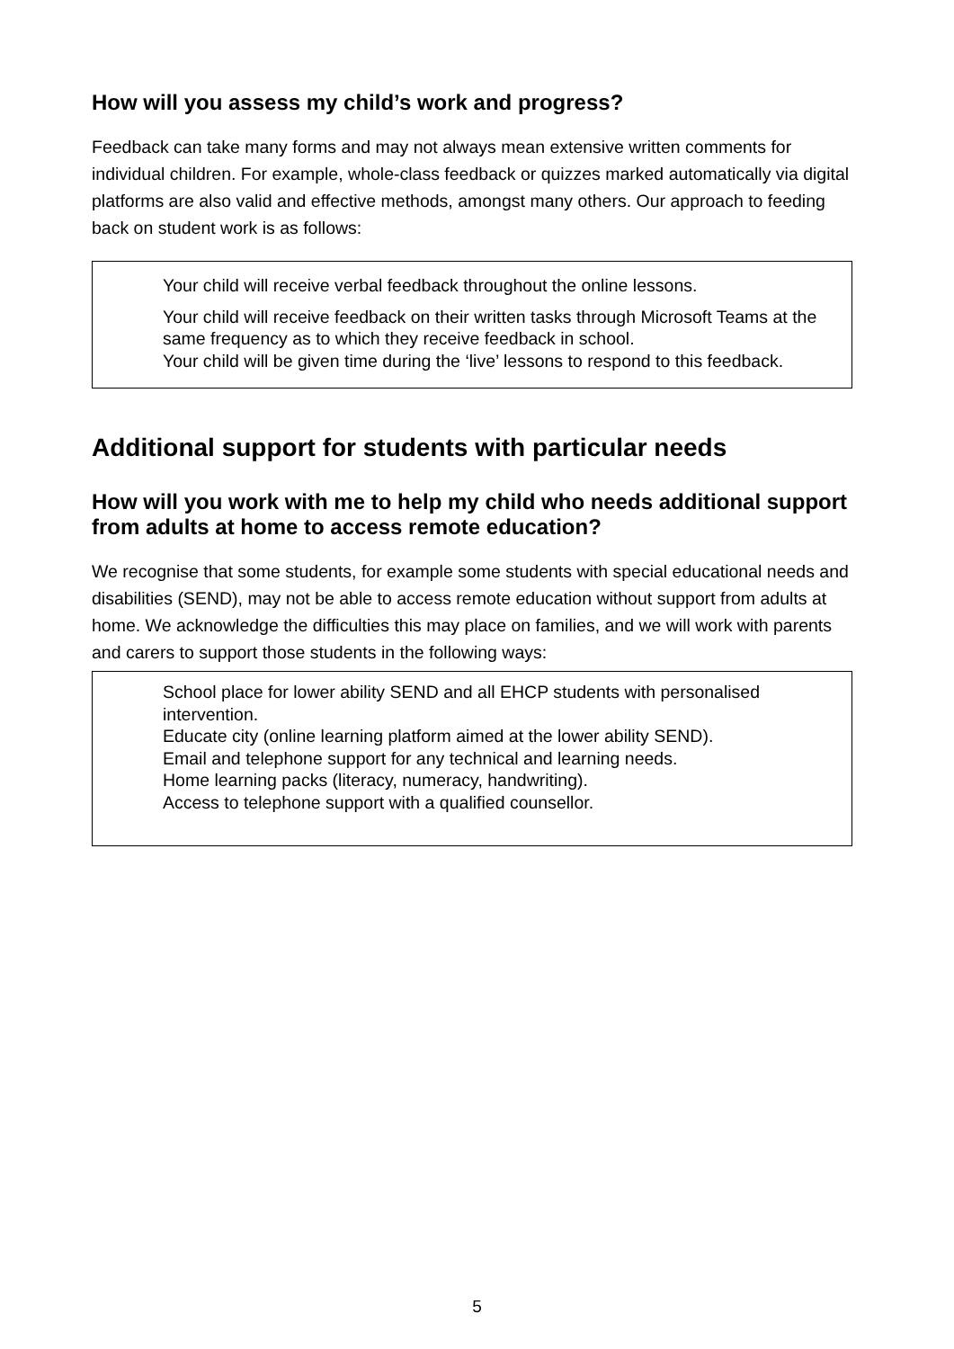How will you assess my child’s work and progress?
Feedback can take many forms and may not always mean extensive written comments for individual children. For example, whole-class feedback or quizzes marked automatically via digital platforms are also valid and effective methods, amongst many others. Our approach to feeding back on student work is as follows:
Your child will receive verbal feedback throughout the online lessons.
Your child will receive feedback on their written tasks through Microsoft Teams at the same frequency as to which they receive feedback in school.
Your child will be given time during the ‘live’ lessons to respond to this feedback.
Additional support for students with particular needs
How will you work with me to help my child who needs additional support from adults at home to access remote education?
We recognise that some students, for example some students with special educational needs and disabilities (SEND), may not be able to access remote education without support from adults at home. We acknowledge the difficulties this may place on families, and we will work with parents and carers to support those students in the following ways:
School place for lower ability SEND and all EHCP students with personalised intervention.
Educate city (online learning platform aimed at the lower ability SEND).
Email and telephone support for any technical and learning needs.
Home learning packs (literacy, numeracy, handwriting).
Access to telephone support with a qualified counsellor.
5